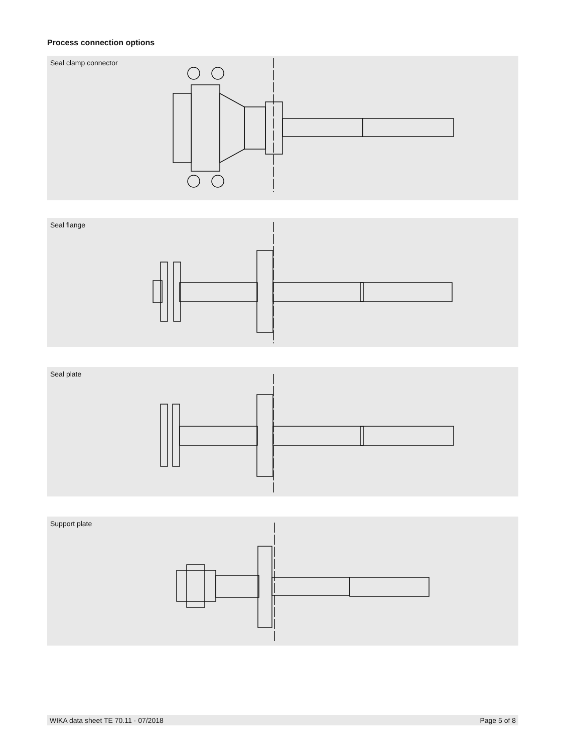Process connection options
Seal clamp connector
Seal flange
Seal plate
Support plate
WIKA data sheet TE 70.11 · 07/2018 Page 5 of 8